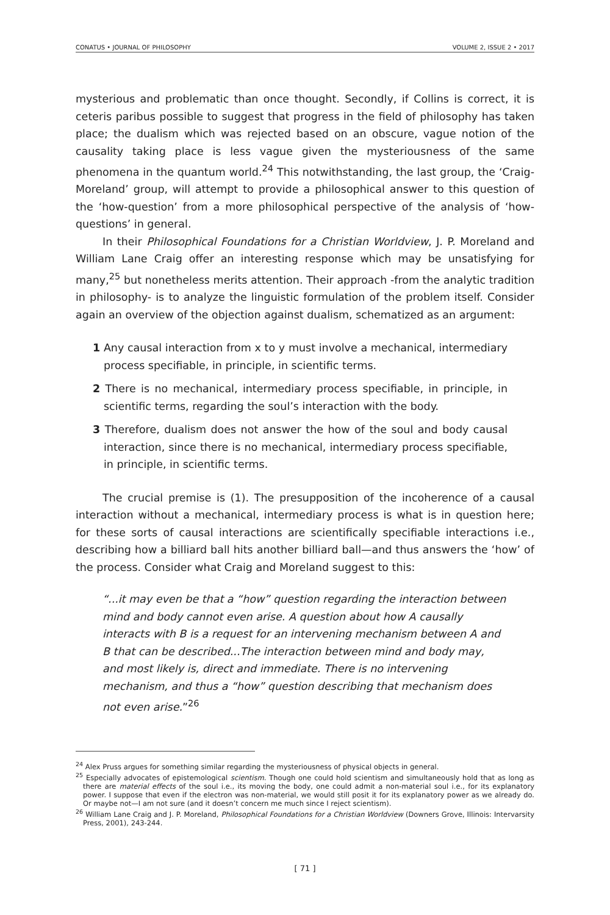CONATUS • JOURNAL OF PHILOSOPHY VOLUME 2, ISSUE 2 • 2017
mysterious and problematic than once thought. Secondly, if Collins is correct, it is ceteris paribus possible to suggest that progress in the field of philosophy has taken place; the dualism which was rejected based on an obscure, vague notion of the causality taking place is less vague given the mysteriousness of the same phenomena in the quantum world.<sup>24</sup> This notwithstanding, the last group, the ‘Craig-Moreland’ group, will attempt to provide a philosophical answer to this question of the ‘how-question’ from a more philosophical perspective of the analysis of ‘how-questions’ in general.
In their Philosophical Foundations for a Christian Worldview, J. P. Moreland and William Lane Craig offer an interesting response which may be unsatisfying for many,<sup>25</sup> but nonetheless merits attention. Their approach -from the analytic tradition in philosophy- is to analyze the linguistic formulation of the problem itself. Consider again an overview of the objection against dualism, schematized as an argument:
1 Any causal interaction from x to y must involve a mechanical, intermediary process specifiable, in principle, in scientific terms.
2 There is no mechanical, intermediary process specifiable, in principle, in scientific terms, regarding the soul’s interaction with the body.
3 Therefore, dualism does not answer the how of the soul and body causal interaction, since there is no mechanical, intermediary process specifiable, in principle, in scientific terms.
The crucial premise is (1). The presupposition of the incoherence of a causal interaction without a mechanical, intermediary process is what is in question here; for these sorts of causal interactions are scientifically specifiable interactions i.e., describing how a billiard ball hits another billiard ball—and thus answers the ‘how’ of the process. Consider what Craig and Moreland suggest to this:
“...it may even be that a “how” question regarding the interaction between mind and body cannot even arise. A question about how A causally interacts with B is a request for an intervening mechanism between A and B that can be described...The interaction between mind and body may, and most likely is, direct and immediate. There is no intervening mechanism, and thus a “how” question describing that mechanism does not even arise.”<sup>26</sup>
<sup>24</sup> Alex Pruss argues for something similar regarding the mysteriousness of physical objects in general.
<sup>25</sup> Especially advocates of epistemological scientism. Though one could hold scientism and simultaneously hold that as long as there are material effects of the soul i.e., its moving the body, one could admit a non-material soul i.e., for its explanatory power. I suppose that even if the electron was non-material, we would still posit it for its explanatory power as we already do. Or maybe not—I am not sure (and it doesn’t concern me much since I reject scientism).
<sup>26</sup> William Lane Craig and J. P. Moreland, Philosophical Foundations for a Christian Worldview (Downers Grove, Illinois: Intervarsity Press, 2001), 243-244.
[ 71 ]